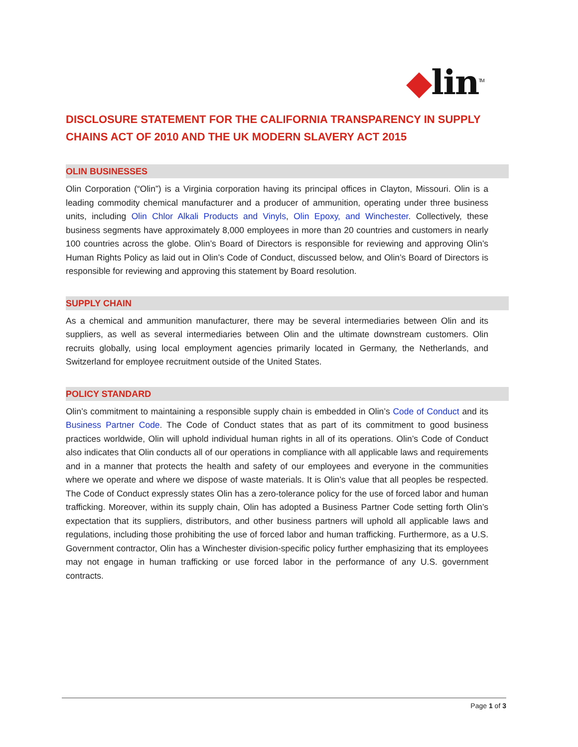◆lin<sup>TM</sup>
DISCLOSURE STATEMENT FOR THE CALIFORNIA TRANSPARENCY IN SUPPLY CHAINS ACT OF 2010 AND THE UK MODERN SLAVERY ACT 2015
OLIN BUSINESSES
Olin Corporation (“Olin”) is a Virginia corporation having its principal offices in Clayton, Missouri. Olin is a leading commodity chemical manufacturer and a producer of ammunition, operating under three business units, including Olin Chlor Alkali Products and Vinyls, Olin Epoxy, and Winchester. Collectively, these business segments have approximately 8,000 employees in more than 20 countries and customers in nearly 100 countries across the globe. Olin’s Board of Directors is responsible for reviewing and approving Olin’s Human Rights Policy as laid out in Olin’s Code of Conduct, discussed below, and Olin’s Board of Directors is responsible for reviewing and approving this statement by Board resolution.
SUPPLY CHAIN
As a chemical and ammunition manufacturer, there may be several intermediaries between Olin and its suppliers, as well as several intermediaries between Olin and the ultimate downstream customers. Olin recruits globally, using local employment agencies primarily located in Germany, the Netherlands, and Switzerland for employee recruitment outside of the United States.
POLICY STANDARD
Olin’s commitment to maintaining a responsible supply chain is embedded in Olin’s Code of Conduct and its Business Partner Code. The Code of Conduct states that as part of its commitment to good business practices worldwide, Olin will uphold individual human rights in all of its operations. Olin’s Code of Conduct also indicates that Olin conducts all of our operations in compliance with all applicable laws and requirements and in a manner that protects the health and safety of our employees and everyone in the communities where we operate and where we dispose of waste materials. It is Olin’s value that all peoples be respected. The Code of Conduct expressly states Olin has a zero-tolerance policy for the use of forced labor and human trafficking. Moreover, within its supply chain, Olin has adopted a Business Partner Code setting forth Olin’s expectation that its suppliers, distributors, and other business partners will uphold all applicable laws and regulations, including those prohibiting the use of forced labor and human trafficking. Furthermore, as a U.S. Government contractor, Olin has a Winchester division-specific policy further emphasizing that its employees may not engage in human trafficking or use forced labor in the performance of any U.S. government contracts.
Page 1 of 3